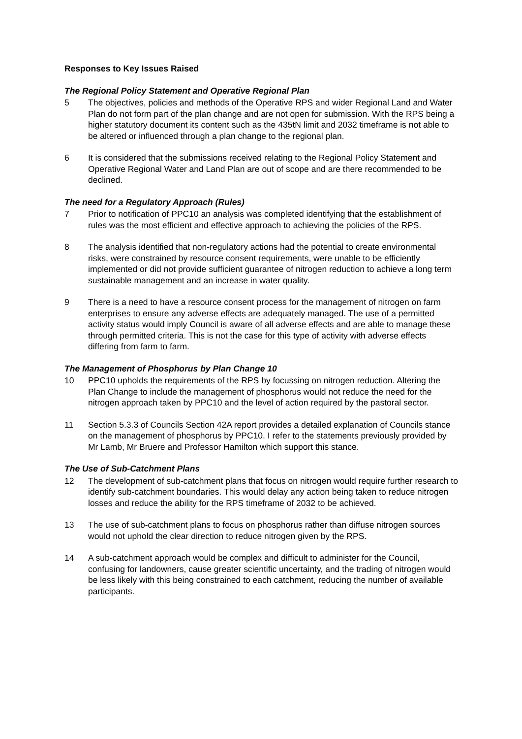Responses to Key Issues Raised
The Regional Policy Statement and Operative Regional Plan
5 The objectives, policies and methods of the Operative RPS and wider Regional Land and Water Plan do not form part of the plan change and are not open for submission. With the RPS being a higher statutory document its content such as the 435tN limit and 2032 timeframe is not able to be altered or influenced through a plan change to the regional plan.
6 It is considered that the submissions received relating to the Regional Policy Statement and Operative Regional Water and Land Plan are out of scope and are there recommended to be declined.
The need for a Regulatory Approach (Rules)
7 Prior to notification of PPC10 an analysis was completed identifying that the establishment of rules was the most efficient and effective approach to achieving the policies of the RPS.
8 The analysis identified that non-regulatory actions had the potential to create environmental risks, were constrained by resource consent requirements, were unable to be efficiently implemented or did not provide sufficient guarantee of nitrogen reduction to achieve a long term sustainable management and an increase in water quality.
9 There is a need to have a resource consent process for the management of nitrogen on farm enterprises to ensure any adverse effects are adequately managed. The use of a permitted activity status would imply Council is aware of all adverse effects and are able to manage these through permitted criteria. This is not the case for this type of activity with adverse effects differing from farm to farm.
The Management of Phosphorus by Plan Change 10
10 PPC10 upholds the requirements of the RPS by focussing on nitrogen reduction. Altering the Plan Change to include the management of phosphorus would not reduce the need for the nitrogen approach taken by PPC10 and the level of action required by the pastoral sector.
11 Section 5.3.3 of Councils Section 42A report provides a detailed explanation of Councils stance on the management of phosphorus by PPC10. I refer to the statements previously provided by Mr Lamb, Mr Bruere and Professor Hamilton which support this stance.
The Use of Sub-Catchment Plans
12 The development of sub-catchment plans that focus on nitrogen would require further research to identify sub-catchment boundaries. This would delay any action being taken to reduce nitrogen losses and reduce the ability for the RPS timeframe of 2032 to be achieved.
13 The use of sub-catchment plans to focus on phosphorus rather than diffuse nitrogen sources would not uphold the clear direction to reduce nitrogen given by the RPS.
14 A sub-catchment approach would be complex and difficult to administer for the Council, confusing for landowners, cause greater scientific uncertainty, and the trading of nitrogen would be less likely with this being constrained to each catchment, reducing the number of available participants.